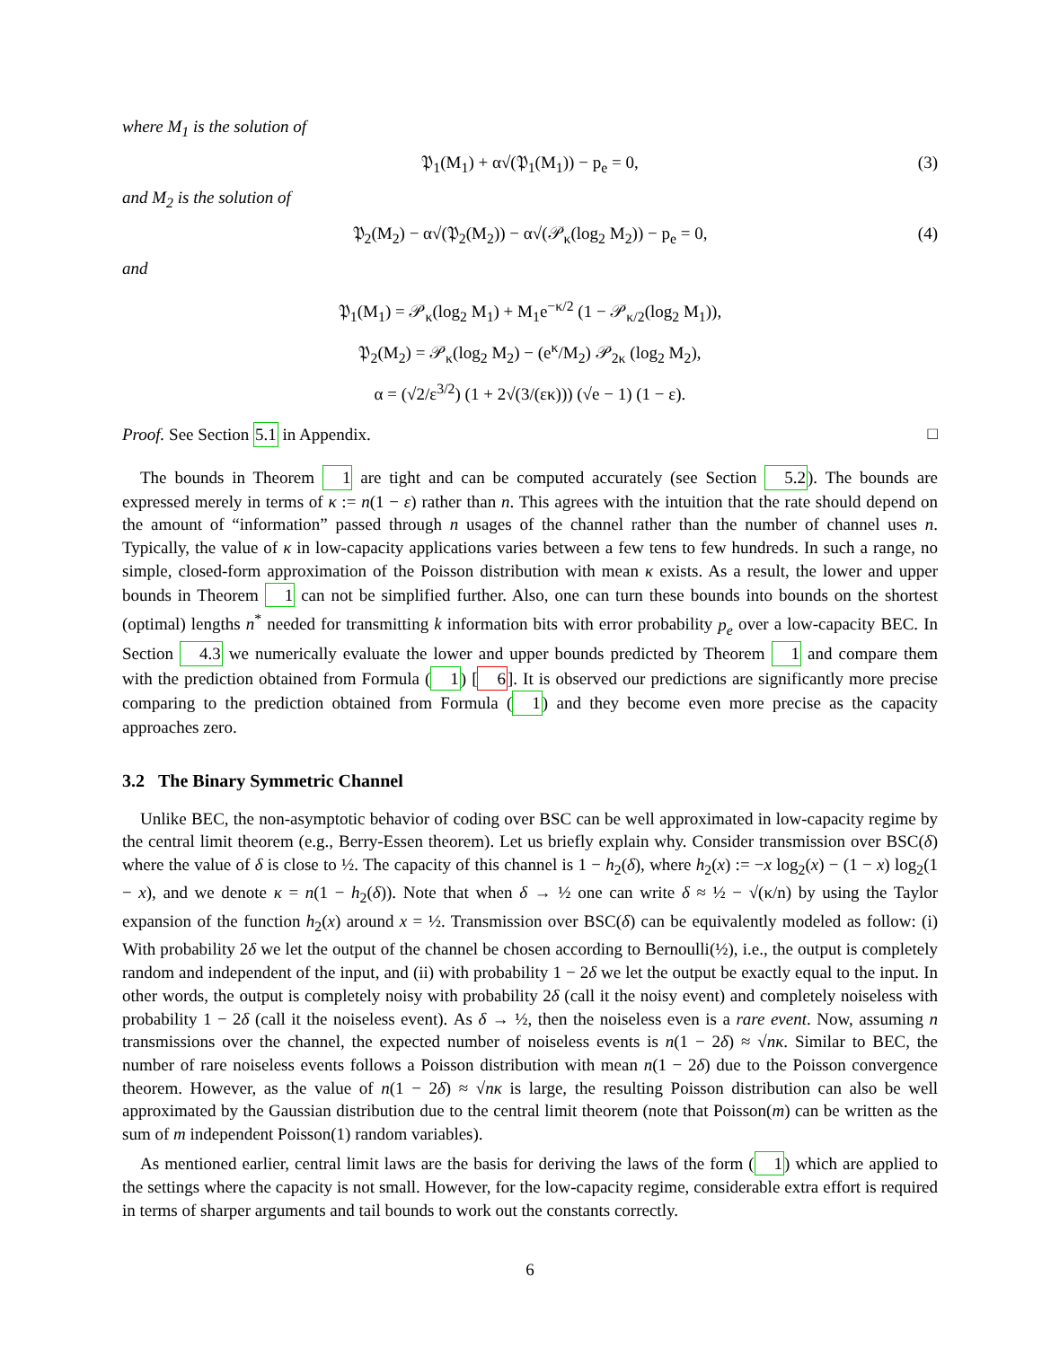where M<sub>1</sub> is the solution of
𝔓<sub>1</sub>(M<sub>1</sub>) + α√(𝔓<sub>1</sub>(M<sub>1</sub>)) − p<sub>e</sub> = 0, (3)
and M<sub>2</sub> is the solution of
𝔓<sub>2</sub>(M<sub>2</sub>) − α√(𝔓<sub>2</sub>(M<sub>2</sub>)) − α√(𝒫<sub>κ</sub>(log<sub>2</sub> M<sub>2</sub>)) − p<sub>e</sub> = 0, (4)
and
𝔓<sub>1</sub>(M<sub>1</sub>) = 𝒫<sub>κ</sub>(log<sub>2</sub> M<sub>1</sub>) + M<sub>1</sub>e<sup>−κ/2</sup> (1 − 𝒫<sub>κ/2</sub>(log<sub>2</sub> M<sub>1</sub>)),
𝔓<sub>2</sub>(M<sub>2</sub>) = 𝒫<sub>κ</sub>(log<sub>2</sub> M<sub>2</sub>) − (e<sup>κ</sup>/M<sub>2</sub>) 𝒫<sub>2κ</sub> (log<sub>2</sub> M<sub>2</sub>),
α = (√2/ε<sup>3/2</sup>) (1 + 2√(3/(εκ))) (√e − 1) (1 − ε).
Proof. See Section 5.1 in Appendix. □
The bounds in Theorem 1 are tight and can be computed accurately (see Section 5.2). The bounds are expressed merely in terms of κ := n(1 − ε) rather than n. This agrees with the intuition that the rate should depend on the amount of “information” passed through n usages of the channel rather than the number of channel uses n. Typically, the value of κ in low-capacity applications varies between a few tens to few hundreds. In such a range, no simple, closed-form approximation of the Poisson distribution with mean κ exists. As a result, the lower and upper bounds in Theorem 1 can not be simplified further. Also, one can turn these bounds into bounds on the shortest (optimal) lengths n<sup>*</sup> needed for transmitting k information bits with error probability p<sub>e</sub> over a low-capacity BEC. In Section 4.3 we numerically evaluate the lower and upper bounds predicted by Theorem 1 and compare them with the prediction obtained from Formula (1) [6]. It is observed our predictions are significantly more precise comparing to the prediction obtained from Formula (1) and they become even more precise as the capacity approaches zero.
3.2 The Binary Symmetric Channel
Unlike BEC, the non-asymptotic behavior of coding over BSC can be well approximated in low-capacity regime by the central limit theorem (e.g., Berry-Essen theorem). Let us briefly explain why. Consider transmission over BSC(δ) where the value of δ is close to ½. The capacity of this channel is 1 − h<sub>2</sub>(δ), where h<sub>2</sub>(x) := −x log<sub>2</sub>(x) − (1 − x) log<sub>2</sub>(1 − x), and we denote κ = n(1 − h<sub>2</sub>(δ)). Note that when δ → ½ one can write δ ≈ ½ − √(κ/n) by using the Taylor expansion of the function h<sub>2</sub>(x) around x = ½. Transmission over BSC(δ) can be equivalently modeled as follow: (i) With probability 2δ we let the output of the channel be chosen according to Bernoulli(½), i.e., the output is completely random and independent of the input, and (ii) with probability 1 − 2δ we let the output be exactly equal to the input. In other words, the output is completely noisy with probability 2δ (call it the noisy event) and completely noiseless with probability 1 − 2δ (call it the noiseless event). As δ → ½, then the noiseless even is a rare event. Now, assuming n transmissions over the channel, the expected number of noiseless events is n(1 − 2δ) ≈ √nκ. Similar to BEC, the number of rare noiseless events follows a Poisson distribution with mean n(1 − 2δ) due to the Poisson convergence theorem. However, as the value of n(1 − 2δ) ≈ √nκ is large, the resulting Poisson distribution can also be well approximated by the Gaussian distribution due to the central limit theorem (note that Poisson(m) can be written as the sum of m independent Poisson(1) random variables).
As mentioned earlier, central limit laws are the basis for deriving the laws of the form (1) which are applied to the settings where the capacity is not small. However, for the low-capacity regime, considerable extra effort is required in terms of sharper arguments and tail bounds to work out the constants correctly.
6